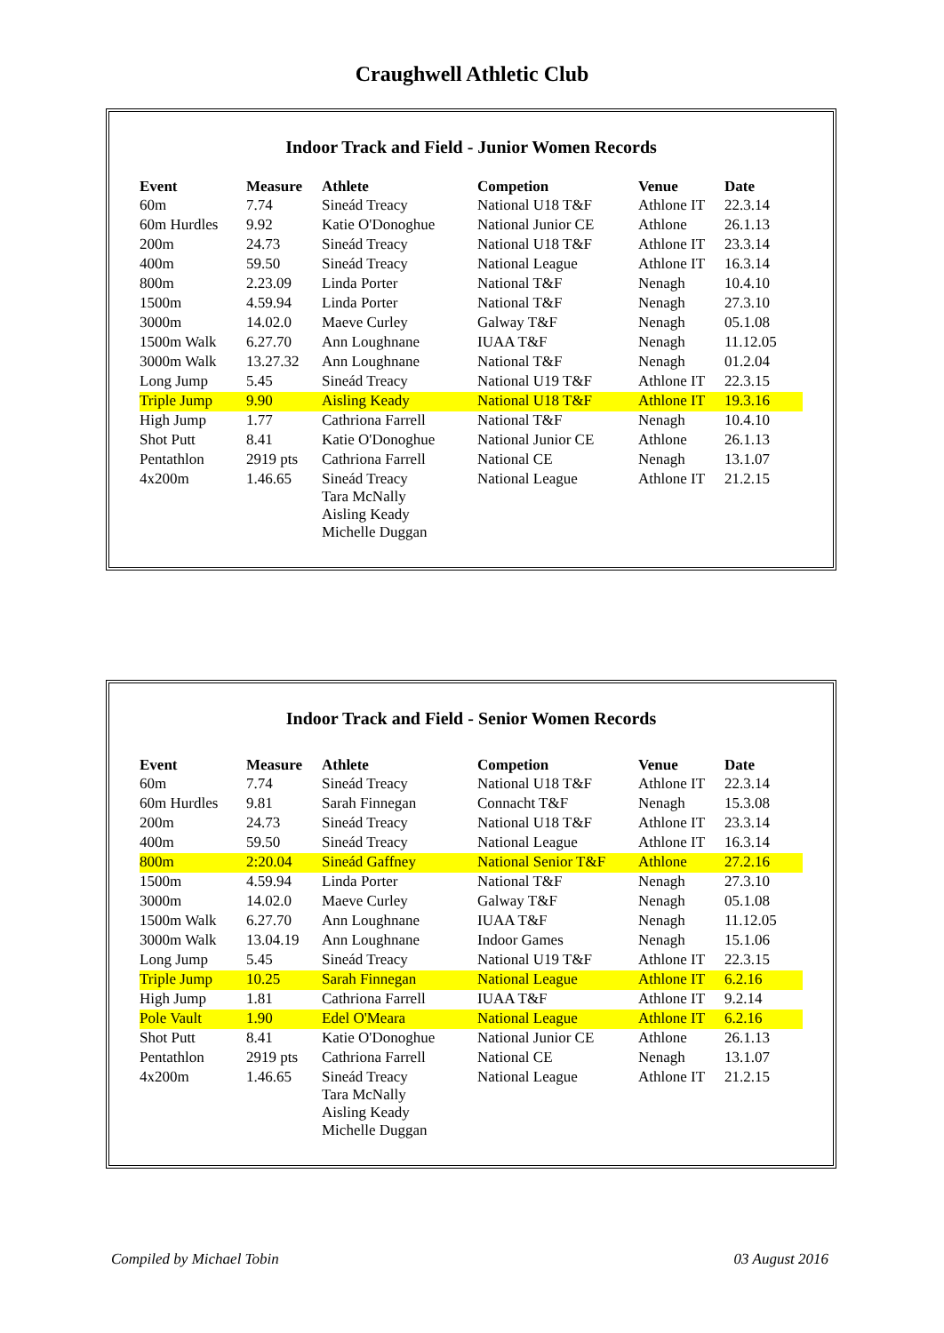Craughwell Athletic Club
Indoor Track and Field - Junior Women Records
| Event | Measure | Athlete | Competion | Venue | Date |
| --- | --- | --- | --- | --- | --- |
| 60m | 7.74 | Sineád Treacy | National U18 T&F | Athlone IT | 22.3.14 |
| 60m Hurdles | 9.92 | Katie O'Donoghue | National Junior CE | Athlone | 26.1.13 |
| 200m | 24.73 | Sineád Treacy | National U18 T&F | Athlone IT | 23.3.14 |
| 400m | 59.50 | Sineád Treacy | National League | Athlone IT | 16.3.14 |
| 800m | 2.23.09 | Linda Porter | National T&F | Nenagh | 10.4.10 |
| 1500m | 4.59.94 | Linda Porter | National T&F | Nenagh | 27.3.10 |
| 3000m | 14.02.0 | Maeve Curley | Galway T&F | Nenagh | 05.1.08 |
| 1500m Walk | 6.27.70 | Ann Loughnane | IUAA T&F | Nenagh | 11.12.05 |
| 3000m Walk | 13.27.32 | Ann Loughnane | National T&F | Nenagh | 01.2.04 |
| Long Jump | 5.45 | Sineád Treacy | National U19 T&F | Athlone IT | 22.3.15 |
| Triple Jump | 9.90 | Aisling Keady | National U18 T&F | Athlone IT | 19.3.16 |
| High Jump | 1.77 | Cathriona Farrell | National T&F | Nenagh | 10.4.10 |
| Shot Putt | 8.41 | Katie O'Donoghue | National Junior CE | Athlone | 26.1.13 |
| Pentathlon | 2919 pts | Cathriona Farrell | National CE | Nenagh | 13.1.07 |
| 4x200m | 1.46.65 | Sineád Treacy Tara McNally Aisling Keady Michelle Duggan | National League | Athlone IT | 21.2.15 |
Indoor Track and Field - Senior Women Records
| Event | Measure | Athlete | Competion | Venue | Date |
| --- | --- | --- | --- | --- | --- |
| 60m | 7.74 | Sineád Treacy | National U18 T&F | Athlone IT | 22.3.14 |
| 60m Hurdles | 9.81 | Sarah Finnegan | Connacht T&F | Nenagh | 15.3.08 |
| 200m | 24.73 | Sineád Treacy | National U18 T&F | Athlone IT | 23.3.14 |
| 400m | 59.50 | Sineád Treacy | National League | Athlone IT | 16.3.14 |
| 800m | 2:20.04 | Sineád Gaffney | National Senior T&F | Athlone | 27.2.16 |
| 1500m | 4.59.94 | Linda Porter | National T&F | Nenagh | 27.3.10 |
| 3000m | 14.02.0 | Maeve Curley | Galway T&F | Nenagh | 05.1.08 |
| 1500m Walk | 6.27.70 | Ann Loughnane | IUAA T&F | Nenagh | 11.12.05 |
| 3000m Walk | 13.04.19 | Ann Loughnane | Indoor Games | Nenagh | 15.1.06 |
| Long Jump | 5.45 | Sineád Treacy | National U19 T&F | Athlone IT | 22.3.15 |
| Triple Jump | 10.25 | Sarah Finnegan | National League | Athlone IT | 6.2.16 |
| High Jump | 1.81 | Cathriona Farrell | IUAA T&F | Athlone IT | 9.2.14 |
| Pole Vault | 1.90 | Edel O'Meara | National League | Athlone IT | 6.2.16 |
| Shot Putt | 8.41 | Katie O'Donoghue | National Junior CE | Athlone | 26.1.13 |
| Pentathlon | 2919 pts | Cathriona Farrell | National CE | Nenagh | 13.1.07 |
| 4x200m | 1.46.65 | Sineád Treacy Tara McNally Aisling Keady Michelle Duggan | National League | Athlone IT | 21.2.15 |
Compiled by Michael Tobin 03 August 2016